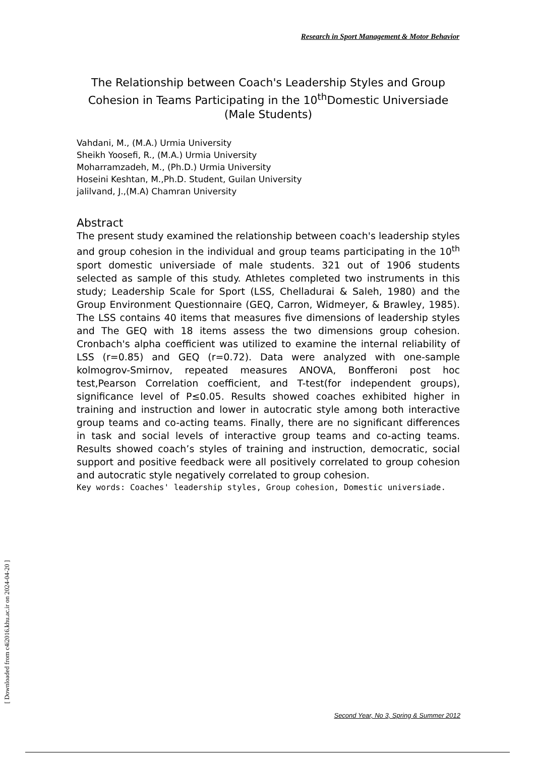Research in Sport Management & Motor Behavior
The Relationship between Coach's Leadership Styles and Group Cohesion in Teams Participating in the 10<sup>th</sup>Domestic Universiade (Male Students)
Vahdani, M., (M.A.) Urmia University
Sheikh Yoosefi, R., (M.A.) Urmia University
Moharramzadeh, M., (Ph.D.) Urmia University
Hoseini Keshtan, M.,Ph.D. Student, Guilan University
jalilvand, J.,(M.A) Chamran University
Abstract
The present study examined the relationship between coach's leadership styles and group cohesion in the individual and group teams participating in the 10<sup>th</sup> sport domestic universiade of male students. 321 out of 1906 students selected as sample of this study. Athletes completed two instruments in this study; Leadership Scale for Sport (LSS, Chelladurai & Saleh, 1980) and the Group Environment Questionnaire (GEQ, Carron, Widmeyer, & Brawley, 1985). The LSS contains 40 items that measures five dimensions of leadership styles and The GEQ with 18 items assess the two dimensions group cohesion. Cronbach's alpha coefficient was utilized to examine the internal reliability of LSS (r=0.85) and GEQ (r=0.72). Data were analyzed with one-sample kolmogrov-Smirnov, repeated measures ANOVA, Bonfferoni post hoc test,Pearson Correlation coefficient, and T-test(for independent groups), significance level of P≤0.05. Results showed coaches exhibited higher in training and instruction and lower in autocratic style among both interactive group teams and co-acting teams. Finally, there are no significant differences in task and social levels of interactive group teams and co-acting teams. Results showed coach’s styles of training and instruction, democratic, social support and positive feedback were all positively correlated to group cohesion and autocratic style negatively correlated to group cohesion.
Key words: Coaches' leadership styles, Group cohesion, Domestic universiade.
[ Downloaded from c4i2016.khu.ac.ir on 2024-04-20 ]
Second Year, No 3, Spring & Summer 2012